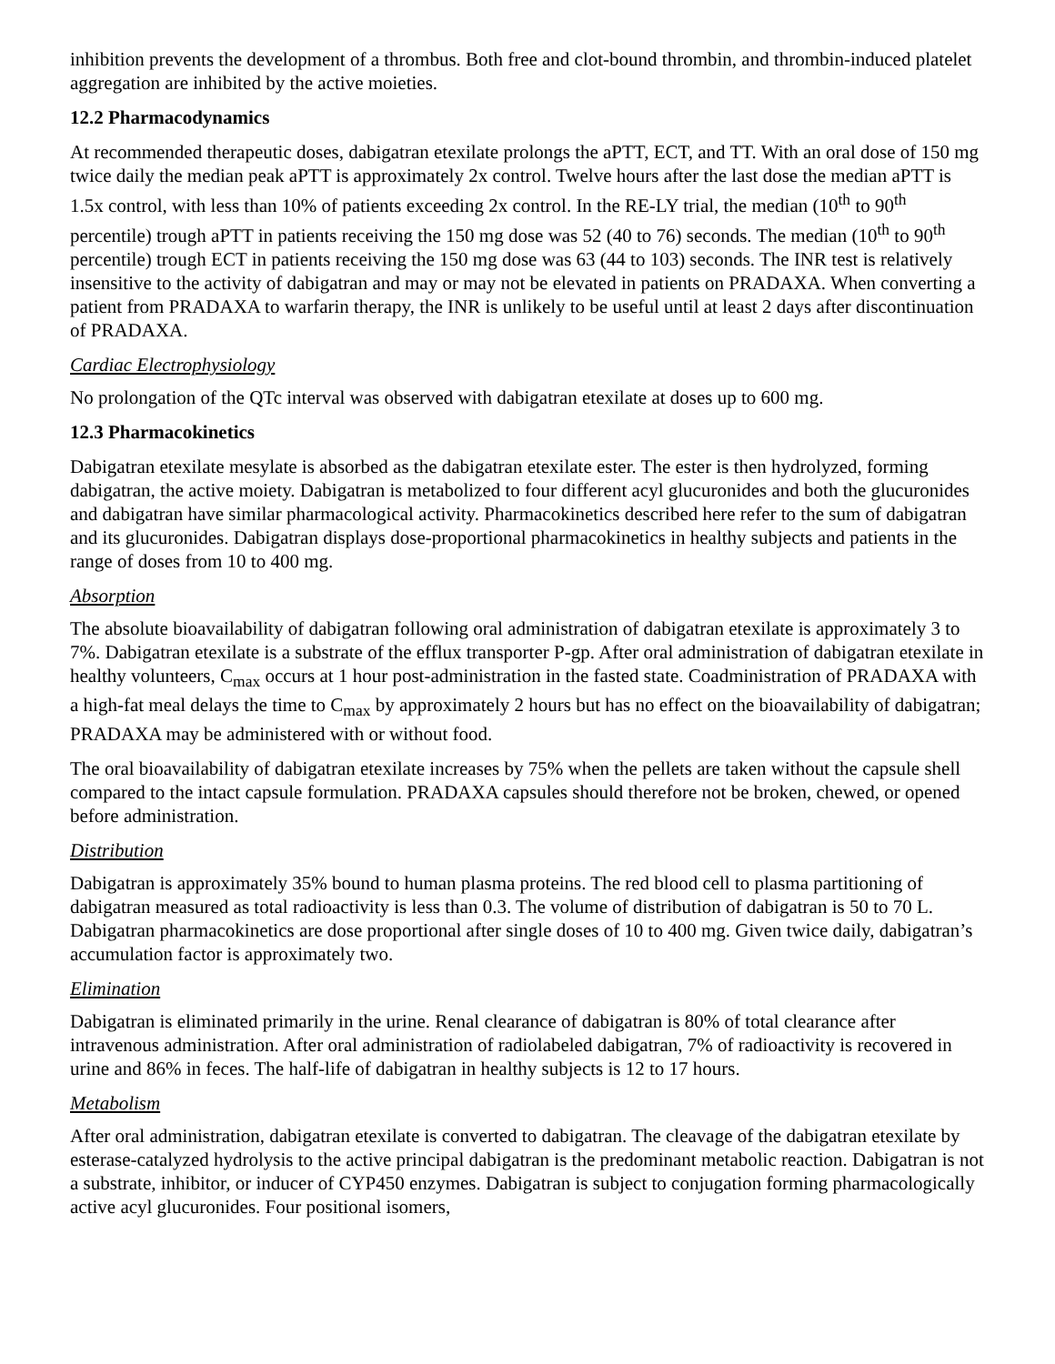inhibition prevents the development of a thrombus. Both free and clot-bound thrombin, and thrombin-induced platelet aggregation are inhibited by the active moieties.
12.2 Pharmacodynamics
At recommended therapeutic doses, dabigatran etexilate prolongs the aPTT, ECT, and TT. With an oral dose of 150 mg twice daily the median peak aPTT is approximately 2x control. Twelve hours after the last dose the median aPTT is 1.5x control, with less than 10% of patients exceeding 2x control. In the RE-LY trial, the median (10<sup>th</sup> to 90<sup>th</sup> percentile) trough aPTT in patients receiving the 150 mg dose was 52 (40 to 76) seconds. The median (10<sup>th</sup> to 90<sup>th</sup> percentile) trough ECT in patients receiving the 150 mg dose was 63 (44 to 103) seconds. The INR test is relatively insensitive to the activity of dabigatran and may or may not be elevated in patients on PRADAXA. When converting a patient from PRADAXA to warfarin therapy, the INR is unlikely to be useful until at least 2 days after discontinuation of PRADAXA.
Cardiac Electrophysiology
No prolongation of the QTc interval was observed with dabigatran etexilate at doses up to 600 mg.
12.3 Pharmacokinetics
Dabigatran etexilate mesylate is absorbed as the dabigatran etexilate ester. The ester is then hydrolyzed, forming dabigatran, the active moiety. Dabigatran is metabolized to four different acyl glucuronides and both the glucuronides and dabigatran have similar pharmacological activity. Pharmacokinetics described here refer to the sum of dabigatran and its glucuronides. Dabigatran displays dose-proportional pharmacokinetics in healthy subjects and patients in the range of doses from 10 to 400 mg.
Absorption
The absolute bioavailability of dabigatran following oral administration of dabigatran etexilate is approximately 3 to 7%. Dabigatran etexilate is a substrate of the efflux transporter P-gp. After oral administration of dabigatran etexilate in healthy volunteers, C<sub>max</sub> occurs at 1 hour post-administration in the fasted state. Coadministration of PRADAXA with a high-fat meal delays the time to C<sub>max</sub> by approximately 2 hours but has no effect on the bioavailability of dabigatran; PRADAXA may be administered with or without food.
The oral bioavailability of dabigatran etexilate increases by 75% when the pellets are taken without the capsule shell compared to the intact capsule formulation. PRADAXA capsules should therefore not be broken, chewed, or opened before administration.
Distribution
Dabigatran is approximately 35% bound to human plasma proteins. The red blood cell to plasma partitioning of dabigatran measured as total radioactivity is less than 0.3. The volume of distribution of dabigatran is 50 to 70 L. Dabigatran pharmacokinetics are dose proportional after single doses of 10 to 400 mg. Given twice daily, dabigatran’s accumulation factor is approximately two.
Elimination
Dabigatran is eliminated primarily in the urine. Renal clearance of dabigatran is 80% of total clearance after intravenous administration. After oral administration of radiolabeled dabigatran, 7% of radioactivity is recovered in urine and 86% in feces. The half-life of dabigatran in healthy subjects is 12 to 17 hours.
Metabolism
After oral administration, dabigatran etexilate is converted to dabigatran. The cleavage of the dabigatran etexilate by esterase-catalyzed hydrolysis to the active principal dabigatran is the predominant metabolic reaction. Dabigatran is not a substrate, inhibitor, or inducer of CYP450 enzymes. Dabigatran is subject to conjugation forming pharmacologically active acyl glucuronides. Four positional isomers,